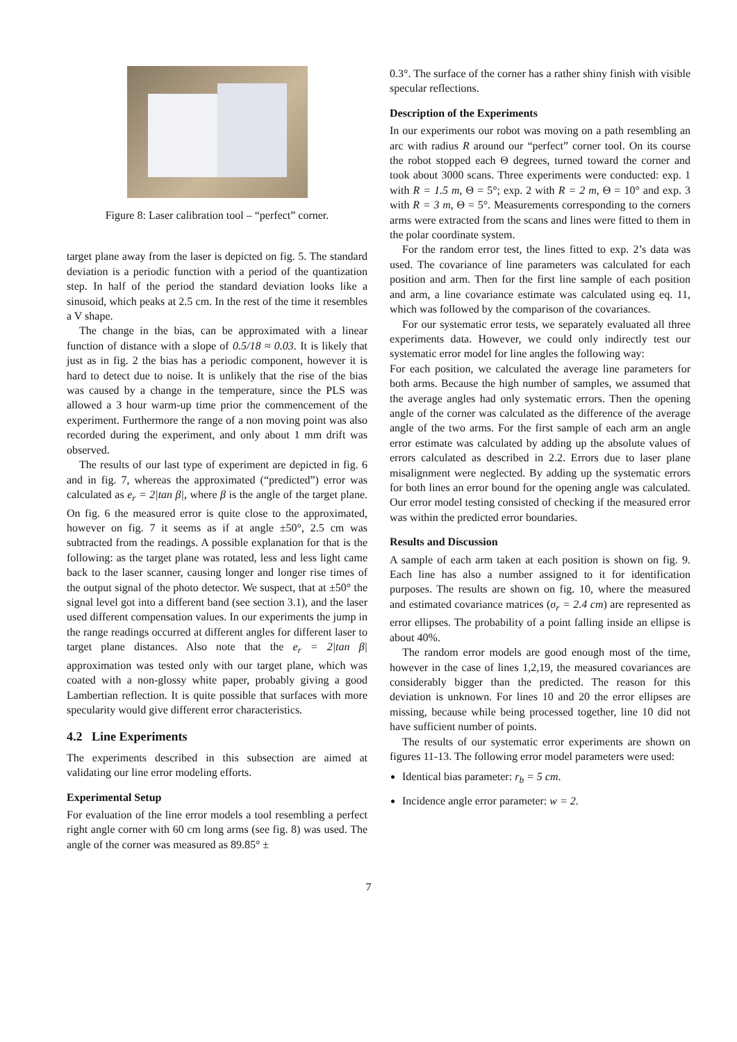Figure 8: Laser calibration tool – “perfect” corner.
target plane away from the laser is depicted on fig. 5. The standard deviation is a periodic function with a period of the quantization step. In half of the period the standard deviation looks like a sinusoid, which peaks at 2.5 cm. In the rest of the time it resembles a V shape.
The change in the bias, can be approximated with a linear function of distance with a slope of 0.5/18 ≈ 0.03. It is likely that just as in fig. 2 the bias has a periodic component, however it is hard to detect due to noise. It is unlikely that the rise of the bias was caused by a change in the temperature, since the PLS was allowed a 3 hour warm-up time prior the commencement of the experiment. Furthermore the range of a non moving point was also recorded during the experiment, and only about 1 mm drift was observed.
The results of our last type of experiment are depicted in fig. 6 and in fig. 7, whereas the approximated (“predicted”) error was calculated as e<sub>r</sub> = 2|tan β|, where β is the angle of the target plane. On fig. 6 the measured error is quite close to the approximated, however on fig. 7 it seems as if at angle ±50°, 2.5 cm was subtracted from the readings. A possible explanation for that is the following: as the target plane was rotated, less and less light came back to the laser scanner, causing longer and longer rise times of the output signal of the photo detector. We suspect, that at ±50° the signal level got into a different band (see section 3.1), and the laser used different compensation values. In our experiments the jump in the range readings occurred at different angles for different laser to target plane distances. Also note that the e<sub>r</sub> = 2|tan β| approximation was tested only with our target plane, which was coated with a non-glossy white paper, probably giving a good Lambertian reflection. It is quite possible that surfaces with more specularity would give different error characteristics.
4.2 Line Experiments
The experiments described in this subsection are aimed at validating our line error modeling efforts.
Experimental Setup
For evaluation of the line error models a tool resembling a perfect right angle corner with 60 cm long arms (see fig. 8) was used. The angle of the corner was measured as 89.85° ±
0.3°. The surface of the corner has a rather shiny finish with visible specular reflections.
Description of the Experiments
In our experiments our robot was moving on a path resembling an arc with radius R around our “perfect” corner tool. On its course the robot stopped each Θ degrees, turned toward the corner and took about 3000 scans. Three experiments were conducted: exp. 1 with R = 1.5 m, Θ = 5°; exp. 2 with R = 2 m, Θ = 10° and exp. 3 with R = 3 m, Θ = 5°. Measurements corresponding to the corners arms were extracted from the scans and lines were fitted to them in the polar coordinate system.
For the random error test, the lines fitted to exp. 2’s data was used. The covariance of line parameters was calculated for each position and arm. Then for the first line sample of each position and arm, a line covariance estimate was calculated using eq. 11, which was followed by the comparison of the covariances.
For our systematic error tests, we separately evaluated all three experiments data. However, we could only indirectly test our systematic error model for line angles the following way:
For each position, we calculated the average line parameters for both arms. Because the high number of samples, we assumed that the average angles had only systematic errors. Then the opening angle of the corner was calculated as the difference of the average angle of the two arms. For the first sample of each arm an angle error estimate was calculated by adding up the absolute values of errors calculated as described in 2.2. Errors due to laser plane misalignment were neglected. By adding up the systematic errors for both lines an error bound for the opening angle was calculated. Our error model testing consisted of checking if the measured error was within the predicted error boundaries.
Results and Discussion
A sample of each arm taken at each position is shown on fig. 9. Each line has also a number assigned to it for identification purposes. The results are shown on fig. 10, where the measured and estimated covariance matrices (σ<sub>r</sub> = 2.4 cm) are represented as error ellipses. The probability of a point falling inside an ellipse is about 40%.
The random error models are good enough most of the time, however in the case of lines 1,2,19, the measured covariances are considerably bigger than the predicted. The reason for this deviation is unknown. For lines 10 and 20 the error ellipses are missing, because while being processed together, line 10 did not have sufficient number of points.
The results of our systematic error experiments are shown on figures 11-13. The following error model parameters were used:
Identical bias parameter: r<sub>b</sub> = 5 cm.
Incidence angle error parameter: w = 2.
7